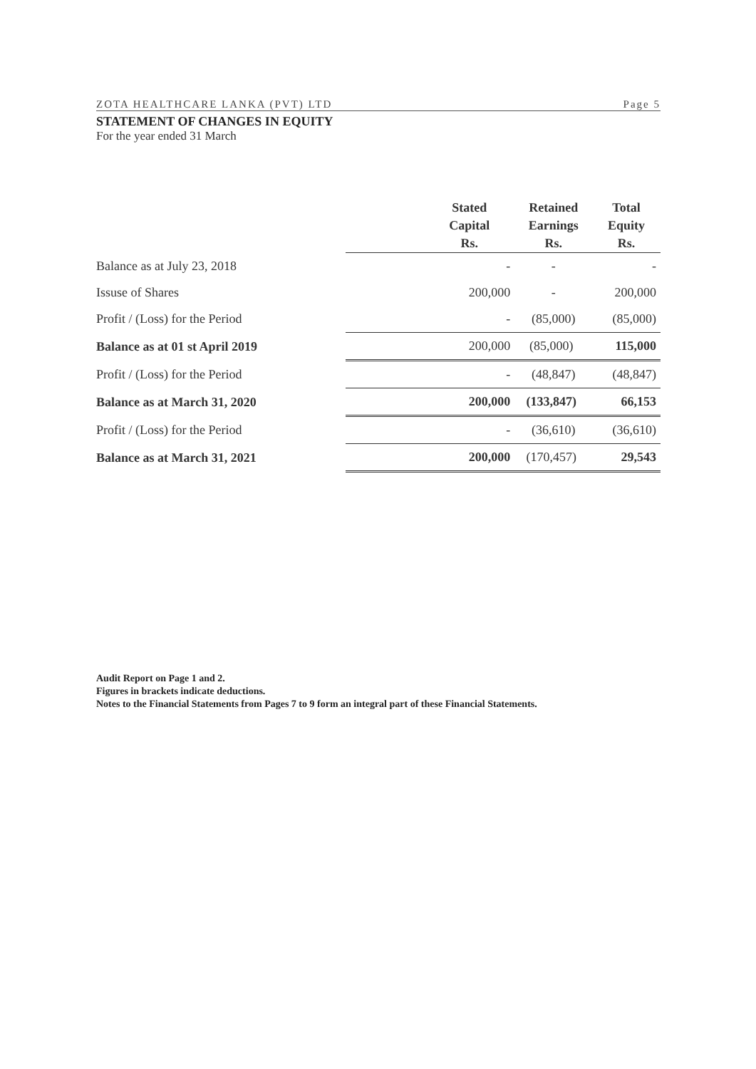ZOTA HEALTHCARE LANKA (PVT) LTD Page 5
STATEMENT OF CHANGES IN EQUITY
For the year ended 31 March
| | Stated Capital Rs. | Retained Earnings Rs. | Total Equity Rs. |
| --- | --- | --- | --- |
| Balance as at July 23, 2018 | - | - | - |
| Issuse of Shares | 200,000 | - | 200,000 |
| Profit / (Loss) for the Period | - | (85,000) | (85,000) |
| Balance as at 01 st April 2019 | 200,000 | (85,000) | 115,000 |
| Profit / (Loss) for the Period | - | (48,847) | (48,847) |
| Balance as at March 31, 2020 | 200,000 | (133,847) | 66,153 |
| Profit / (Loss) for the Period | - | (36,610) | (36,610) |
| Balance as at March 31, 2021 | 200,000 | (170,457) | 29,543 |
Audit Report on Page 1 and 2.
Figures in brackets indicate deductions.
Notes to the Financial Statements from Pages 7 to 9 form an integral part of these Financial Statements.